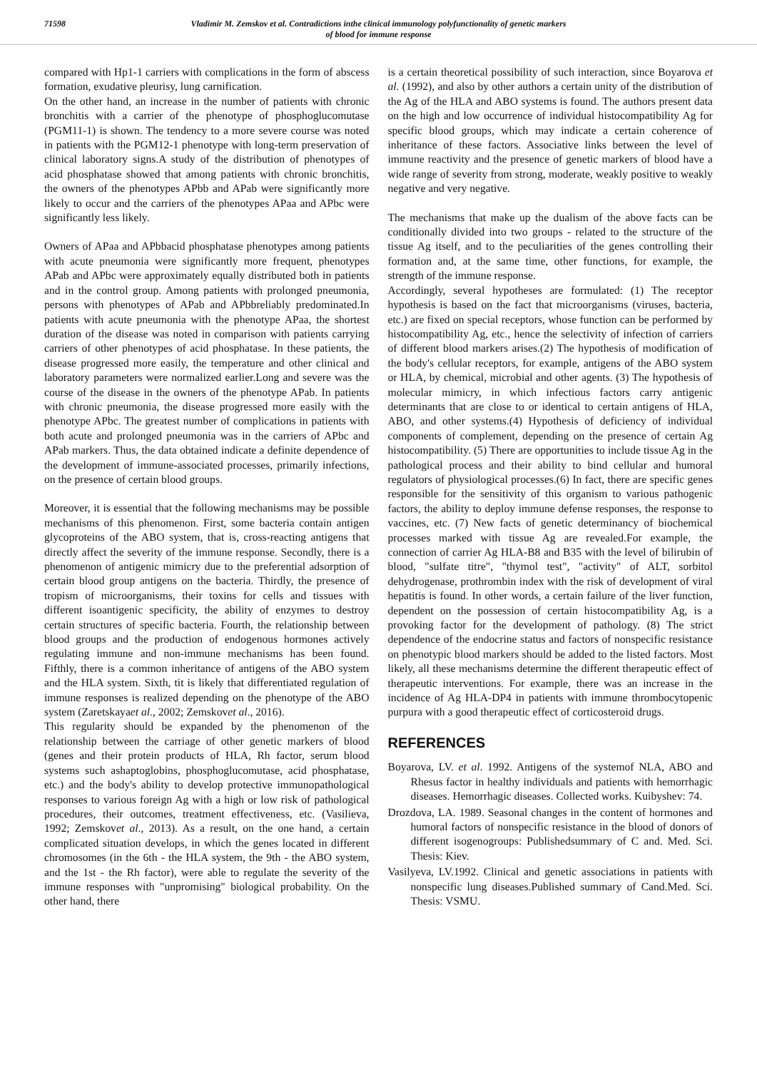71598 Vladimir M. Zemskov et al. Contradictions inthe clinical immunology polyfunctionality of genetic markers
of blood for immune response
compared with Hp1-1 carriers with complications in the form of abscess formation, exudative pleurisy, lung carnification.
On the other hand, an increase in the number of patients with chronic bronchitis with a carrier of the phenotype of phosphoglucomutase (PGM11-1) is shown. The tendency to a more severe course was noted in patients with the PGM12-1 phenotype with long-term preservation of clinical laboratory signs.A study of the distribution of phenotypes of acid phosphatase showed that among patients with chronic bronchitis, the owners of the phenotypes APbb and APab were significantly more likely to occur and the carriers of the phenotypes APaa and APbc were significantly less likely.
Owners of APaa and APbbacid phosphatase phenotypes among patients with acute pneumonia were significantly more frequent, phenotypes APab and APbc were approximately equally distributed both in patients and in the control group. Among patients with prolonged pneumonia, persons with phenotypes of APab and APbbreliably predominated.In patients with acute pneumonia with the phenotype APaa, the shortest duration of the disease was noted in comparison with patients carrying carriers of other phenotypes of acid phosphatase. In these patients, the disease progressed more easily, the temperature and other clinical and laboratory parameters were normalized earlier.Long and severe was the course of the disease in the owners of the phenotype APab. In patients with chronic pneumonia, the disease progressed more easily with the phenotype APbc. The greatest number of complications in patients with both acute and prolonged pneumonia was in the carriers of APbc and APab markers. Thus, the data obtained indicate a definite dependence of the development of immune-associated processes, primarily infections, on the presence of certain blood groups.
Moreover, it is essential that the following mechanisms may be possible mechanisms of this phenomenon. First, some bacteria contain antigen glycoproteins of the ABO system, that is, cross-reacting antigens that directly affect the severity of the immune response. Secondly, there is a phenomenon of antigenic mimicry due to the preferential adsorption of certain blood group antigens on the bacteria. Thirdly, the presence of tropism of microorganisms, their toxins for cells and tissues with different isoantigenic specificity, the ability of enzymes to destroy certain structures of specific bacteria. Fourth, the relationship between blood groups and the production of endogenous hormones actively regulating immune and non-immune mechanisms has been found. Fifthly, there is a common inheritance of antigens of the ABO system and the HLA system. Sixth, tit is likely that differentiated regulation of immune responses is realized depending on the phenotype of the ABO system (Zaretskayaet al., 2002; Zemskovet al., 2016).
This regularity should be expanded by the phenomenon of the relationship between the carriage of other genetic markers of blood (genes and their protein products of HLA, Rh factor, serum blood systems such ashaptoglobins, phosphoglucomutase, acid phosphatase, etc.) and the body's ability to develop protective immunopathological responses to various foreign Ag with a high or low risk of pathological procedures, their outcomes, treatment effectiveness, etc. (Vasilieva, 1992; Zemskovet al., 2013). As a result, on the one hand, a certain complicated situation develops, in which the genes located in different chromosomes (in the 6th - the HLA system, the 9th - the ABO system, and the 1st - the Rh factor), were able to regulate the severity of the immune responses with "unpromising" biological probability. On the other hand, there
is a certain theoretical possibility of such interaction, since Boyarova et al. (1992), and also by other authors a certain unity of the distribution of the Ag of the HLA and ABO systems is found. The authors present data on the high and low occurrence of individual histocompatibility Ag for specific blood groups, which may indicate a certain coherence of inheritance of these factors. Associative links between the level of immune reactivity and the presence of genetic markers of blood have a wide range of severity from strong, moderate, weakly positive to weakly negative and very negative.
The mechanisms that make up the dualism of the above facts can be conditionally divided into two groups - related to the structure of the tissue Ag itself, and to the peculiarities of the genes controlling their formation and, at the same time, other functions, for example, the strength of the immune response.
Accordingly, several hypotheses are formulated: (1) The receptor hypothesis is based on the fact that microorganisms (viruses, bacteria, etc.) are fixed on special receptors, whose function can be performed by histocompatibility Ag, etc., hence the selectivity of infection of carriers of different blood markers arises.(2) The hypothesis of modification of the body's cellular receptors, for example, antigens of the ABO system or HLA, by chemical, microbial and other agents. (3) The hypothesis of molecular mimicry, in which infectious factors carry antigenic determinants that are close to or identical to certain antigens of HLA, ABO, and other systems.(4) Hypothesis of deficiency of individual components of complement, depending on the presence of certain Ag histocompatibility. (5) There are opportunities to include tissue Ag in the pathological process and their ability to bind cellular and humoral regulators of physiological processes.(6) In fact, there are specific genes responsible for the sensitivity of this organism to various pathogenic factors, the ability to deploy immune defense responses, the response to vaccines, etc. (7) New facts of genetic determinancy of biochemical processes marked with tissue Ag are revealed.For example, the connection of carrier Ag HLA-B8 and B35 with the level of bilirubin of blood, "sulfate titre", "thymol test", "activity" of ALT, sorbitol dehydrogenase, prothrombin index with the risk of development of viral hepatitis is found. In other words, a certain failure of the liver function, dependent on the possession of certain histocompatibility Ag, is a provoking factor for the development of pathology. (8) The strict dependence of the endocrine status and factors of nonspecific resistance on phenotypic blood markers should be added to the listed factors. Most likely, all these mechanisms determine the different therapeutic effect of therapeutic interventions. For example, there was an increase in the incidence of Ag HLA-DP4 in patients with immune thrombocytopenic purpura with a good therapeutic effect of corticosteroid drugs.
REFERENCES
Boyarova, LV. et al. 1992. Antigens of the systemof NLA, ABO and Rhesus factor in healthy individuals and patients with hemorrhagic diseases. Hemorrhagic diseases. Collected works. Kuibyshev: 74.
Drozdova, LA. 1989. Seasonal changes in the content of hormones and humoral factors of nonspecific resistance in the blood of donors of different isogenogroups: Publishedsummary of C and. Med. Sci. Thesis: Kiev.
Vasilyeva, LV.1992. Clinical and genetic associations in patients with nonspecific lung diseases.Published summary of Cand.Med. Sci. Thesis: VSMU.